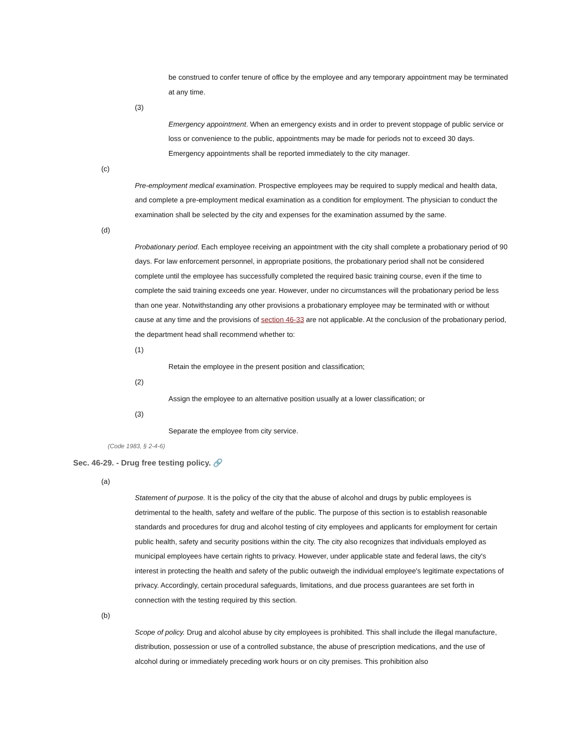be construed to confer tenure of office by the employee and any temporary appointment may be terminated at any time.
(3)
Emergency appointment. When an emergency exists and in order to prevent stoppage of public service or loss or convenience to the public, appointments may be made for periods not to exceed 30 days. Emergency appointments shall be reported immediately to the city manager.
(c)
Pre-employment medical examination. Prospective employees may be required to supply medical and health data, and complete a pre-employment medical examination as a condition for employment. The physician to conduct the examination shall be selected by the city and expenses for the examination assumed by the same.
(d)
Probationary period. Each employee receiving an appointment with the city shall complete a probationary period of 90 days. For law enforcement personnel, in appropriate positions, the probationary period shall not be considered complete until the employee has successfully completed the required basic training course, even if the time to complete the said training exceeds one year. However, under no circumstances will the probationary period be less than one year. Notwithstanding any other provisions a probationary employee may be terminated with or without cause at any time and the provisions of section 46-33 are not applicable. At the conclusion of the probationary period, the department head shall recommend whether to:
(1)
Retain the employee in the present position and classification;
(2)
Assign the employee to an alternative position usually at a lower classification; or
(3)
Separate the employee from city service.
(Code 1983, § 2-4-6)
Sec. 46-29. - Drug free testing policy. 🔗
(a)
Statement of purpose. It is the policy of the city that the abuse of alcohol and drugs by public employees is detrimental to the health, safety and welfare of the public. The purpose of this section is to establish reasonable standards and procedures for drug and alcohol testing of city employees and applicants for employment for certain public health, safety and security positions within the city. The city also recognizes that individuals employed as municipal employees have certain rights to privacy. However, under applicable state and federal laws, the city's interest in protecting the health and safety of the public outweigh the individual employee's legitimate expectations of privacy. Accordingly, certain procedural safeguards, limitations, and due process guarantees are set forth in connection with the testing required by this section.
(b)
Scope of policy. Drug and alcohol abuse by city employees is prohibited. This shall include the illegal manufacture, distribution, possession or use of a controlled substance, the abuse of prescription medications, and the use of alcohol during or immediately preceding work hours or on city premises. This prohibition also